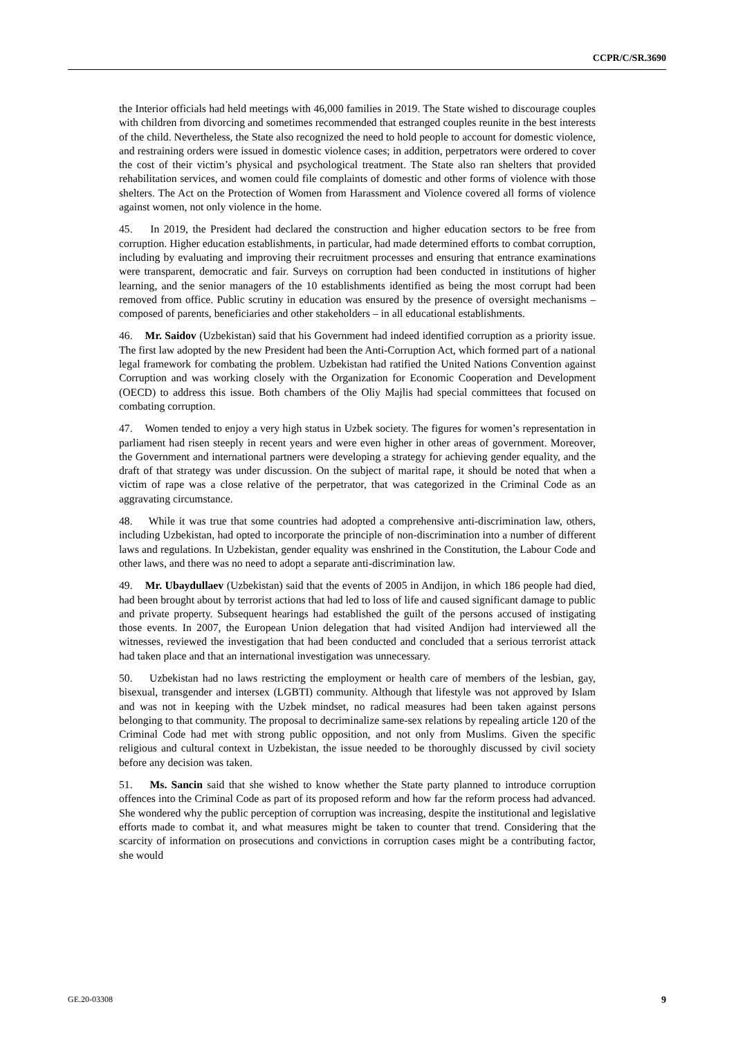CCPR/C/SR.3690
the Interior officials had held meetings with 46,000 families in 2019. The State wished to discourage couples with children from divorcing and sometimes recommended that estranged couples reunite in the best interests of the child. Nevertheless, the State also recognized the need to hold people to account for domestic violence, and restraining orders were issued in domestic violence cases; in addition, perpetrators were ordered to cover the cost of their victim’s physical and psychological treatment. The State also ran shelters that provided rehabilitation services, and women could file complaints of domestic and other forms of violence with those shelters. The Act on the Protection of Women from Harassment and Violence covered all forms of violence against women, not only violence in the home.
45. In 2019, the President had declared the construction and higher education sectors to be free from corruption. Higher education establishments, in particular, had made determined efforts to combat corruption, including by evaluating and improving their recruitment processes and ensuring that entrance examinations were transparent, democratic and fair. Surveys on corruption had been conducted in institutions of higher learning, and the senior managers of the 10 establishments identified as being the most corrupt had been removed from office. Public scrutiny in education was ensured by the presence of oversight mechanisms – composed of parents, beneficiaries and other stakeholders – in all educational establishments.
46. Mr. Saidov (Uzbekistan) said that his Government had indeed identified corruption as a priority issue. The first law adopted by the new President had been the Anti-Corruption Act, which formed part of a national legal framework for combating the problem. Uzbekistan had ratified the United Nations Convention against Corruption and was working closely with the Organization for Economic Cooperation and Development (OECD) to address this issue. Both chambers of the Oliy Majlis had special committees that focused on combating corruption.
47. Women tended to enjoy a very high status in Uzbek society. The figures for women’s representation in parliament had risen steeply in recent years and were even higher in other areas of government. Moreover, the Government and international partners were developing a strategy for achieving gender equality, and the draft of that strategy was under discussion. On the subject of marital rape, it should be noted that when a victim of rape was a close relative of the perpetrator, that was categorized in the Criminal Code as an aggravating circumstance.
48. While it was true that some countries had adopted a comprehensive anti-discrimination law, others, including Uzbekistan, had opted to incorporate the principle of non-discrimination into a number of different laws and regulations. In Uzbekistan, gender equality was enshrined in the Constitution, the Labour Code and other laws, and there was no need to adopt a separate anti-discrimination law.
49. Mr. Ubaydullaev (Uzbekistan) said that the events of 2005 in Andijon, in which 186 people had died, had been brought about by terrorist actions that had led to loss of life and caused significant damage to public and private property. Subsequent hearings had established the guilt of the persons accused of instigating those events. In 2007, the European Union delegation that had visited Andijon had interviewed all the witnesses, reviewed the investigation that had been conducted and concluded that a serious terrorist attack had taken place and that an international investigation was unnecessary.
50. Uzbekistan had no laws restricting the employment or health care of members of the lesbian, gay, bisexual, transgender and intersex (LGBTI) community. Although that lifestyle was not approved by Islam and was not in keeping with the Uzbek mindset, no radical measures had been taken against persons belonging to that community. The proposal to decriminalize same-sex relations by repealing article 120 of the Criminal Code had met with strong public opposition, and not only from Muslims. Given the specific religious and cultural context in Uzbekistan, the issue needed to be thoroughly discussed by civil society before any decision was taken.
51. Ms. Sancin said that she wished to know whether the State party planned to introduce corruption offences into the Criminal Code as part of its proposed reform and how far the reform process had advanced. She wondered why the public perception of corruption was increasing, despite the institutional and legislative efforts made to combat it, and what measures might be taken to counter that trend. Considering that the scarcity of information on prosecutions and convictions in corruption cases might be a contributing factor, she would
GE.20-03308 9